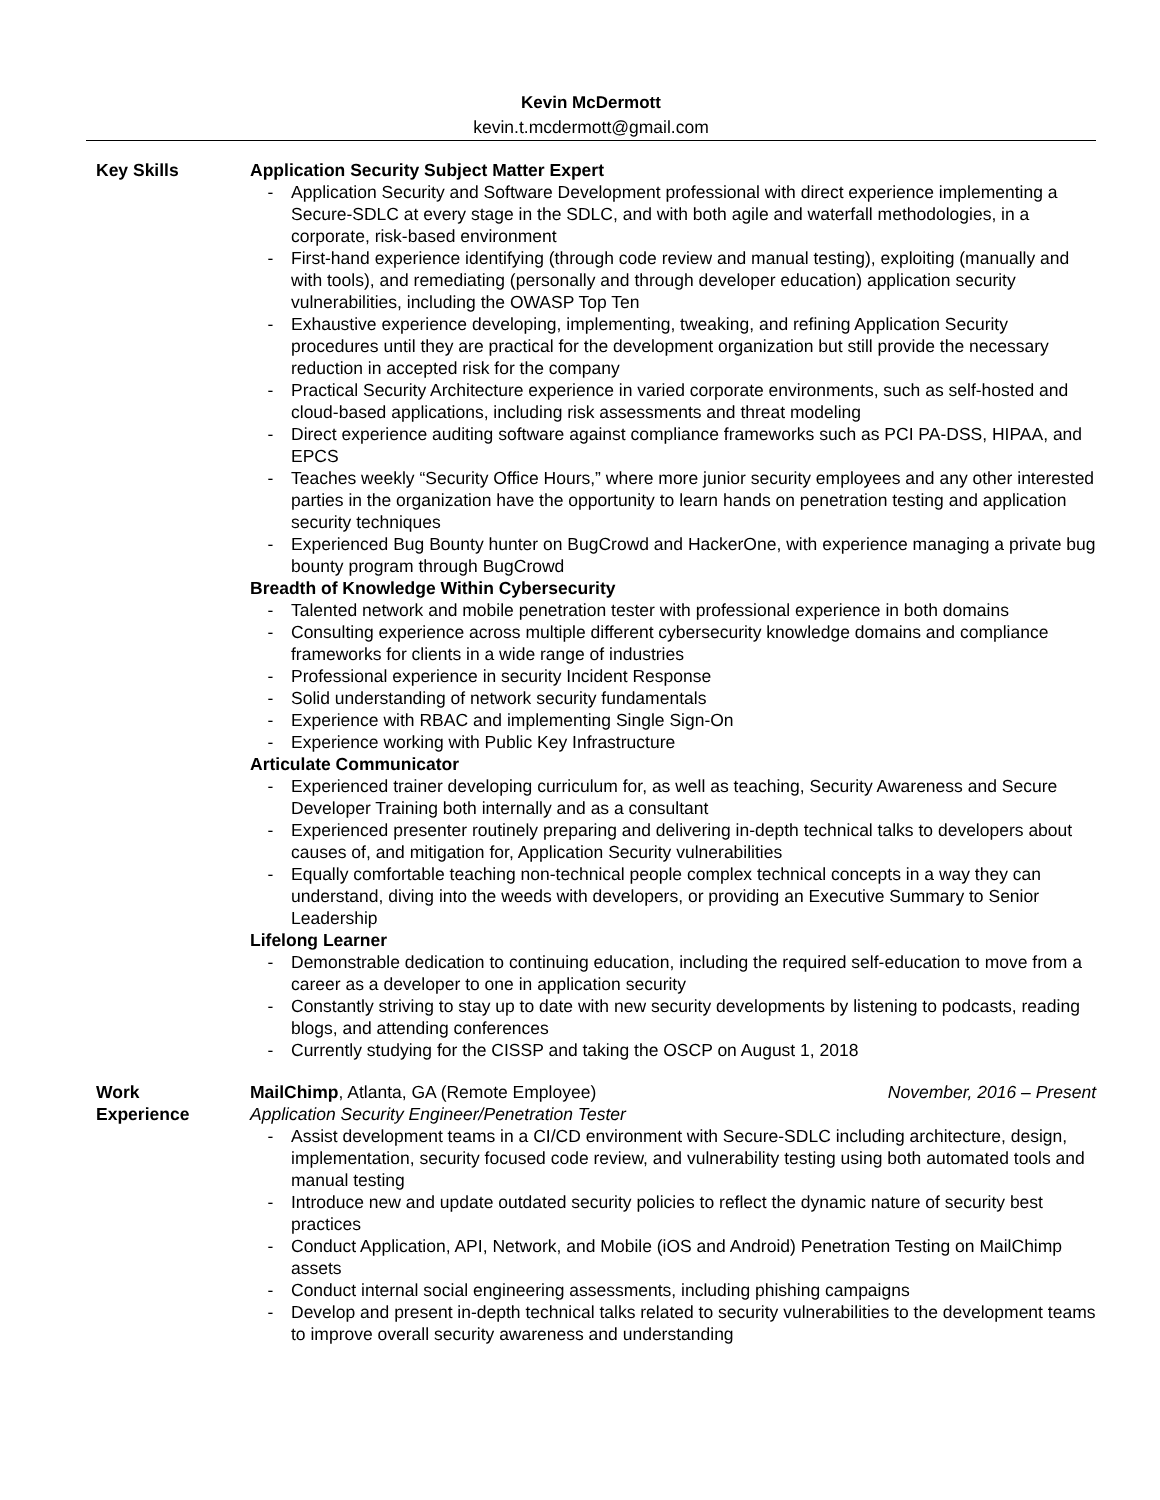Kevin McDermott
kevin.t.mcdermott@gmail.com
Key Skills Application Security Subject Matter Expert
- Application Security and Software Development professional with direct experience implementing a Secure-SDLC at every stage in the SDLC, and with both agile and waterfall methodologies, in a corporate, risk-based environment
- First-hand experience identifying (through code review and manual testing), exploiting (manually and with tools), and remediating (personally and through developer education) application security vulnerabilities, including the OWASP Top Ten
- Exhaustive experience developing, implementing, tweaking, and refining Application Security procedures until they are practical for the development organization but still provide the necessary reduction in accepted risk for the company
- Practical Security Architecture experience in varied corporate environments, such as self-hosted and cloud-based applications, including risk assessments and threat modeling
- Direct experience auditing software against compliance frameworks such as PCI PA-DSS, HIPAA, and EPCS
- Teaches weekly “Security Office Hours,” where more junior security employees and any other interested parties in the organization have the opportunity to learn hands on penetration testing and application security techniques
- Experienced Bug Bounty hunter on BugCrowd and HackerOne, with experience managing a private bug bounty program through BugCrowd
Breadth of Knowledge Within Cybersecurity
- Talented network and mobile penetration tester with professional experience in both domains
- Consulting experience across multiple different cybersecurity knowledge domains and compliance frameworks for clients in a wide range of industries
- Professional experience in security Incident Response
- Solid understanding of network security fundamentals
- Experience with RBAC and implementing Single Sign-On
- Experience working with Public Key Infrastructure
Articulate Communicator
- Experienced trainer developing curriculum for, as well as teaching, Security Awareness and Secure Developer Training both internally and as a consultant
- Experienced presenter routinely preparing and delivering in-depth technical talks to developers about causes of, and mitigation for, Application Security vulnerabilities
- Equally comfortable teaching non-technical people complex technical concepts in a way they can understand, diving into the weeds with developers, or providing an Executive Summary to Senior Leadership
Lifelong Learner
- Demonstrable dedication to continuing education, including the required self-education to move from a career as a developer to one in application security
- Constantly striving to stay up to date with new security developments by listening to podcasts, reading blogs, and attending conferences
- Currently studying for the CISSP and taking the OSCP on August 1, 2018
Work
Experience
MailChimp, Atlanta, GA (Remote Employee) November, 2016 – Present
Application Security Engineer/Penetration Tester
- Assist development teams in a CI/CD environment with Secure-SDLC including architecture, design, implementation, security focused code review, and vulnerability testing using both automated tools and manual testing
- Introduce new and update outdated security policies to reflect the dynamic nature of security best practices
- Conduct Application, API, Network, and Mobile (iOS and Android) Penetration Testing on MailChimp assets
- Conduct internal social engineering assessments, including phishing campaigns
- Develop and present in-depth technical talks related to security vulnerabilities to the development teams to improve overall security awareness and understanding